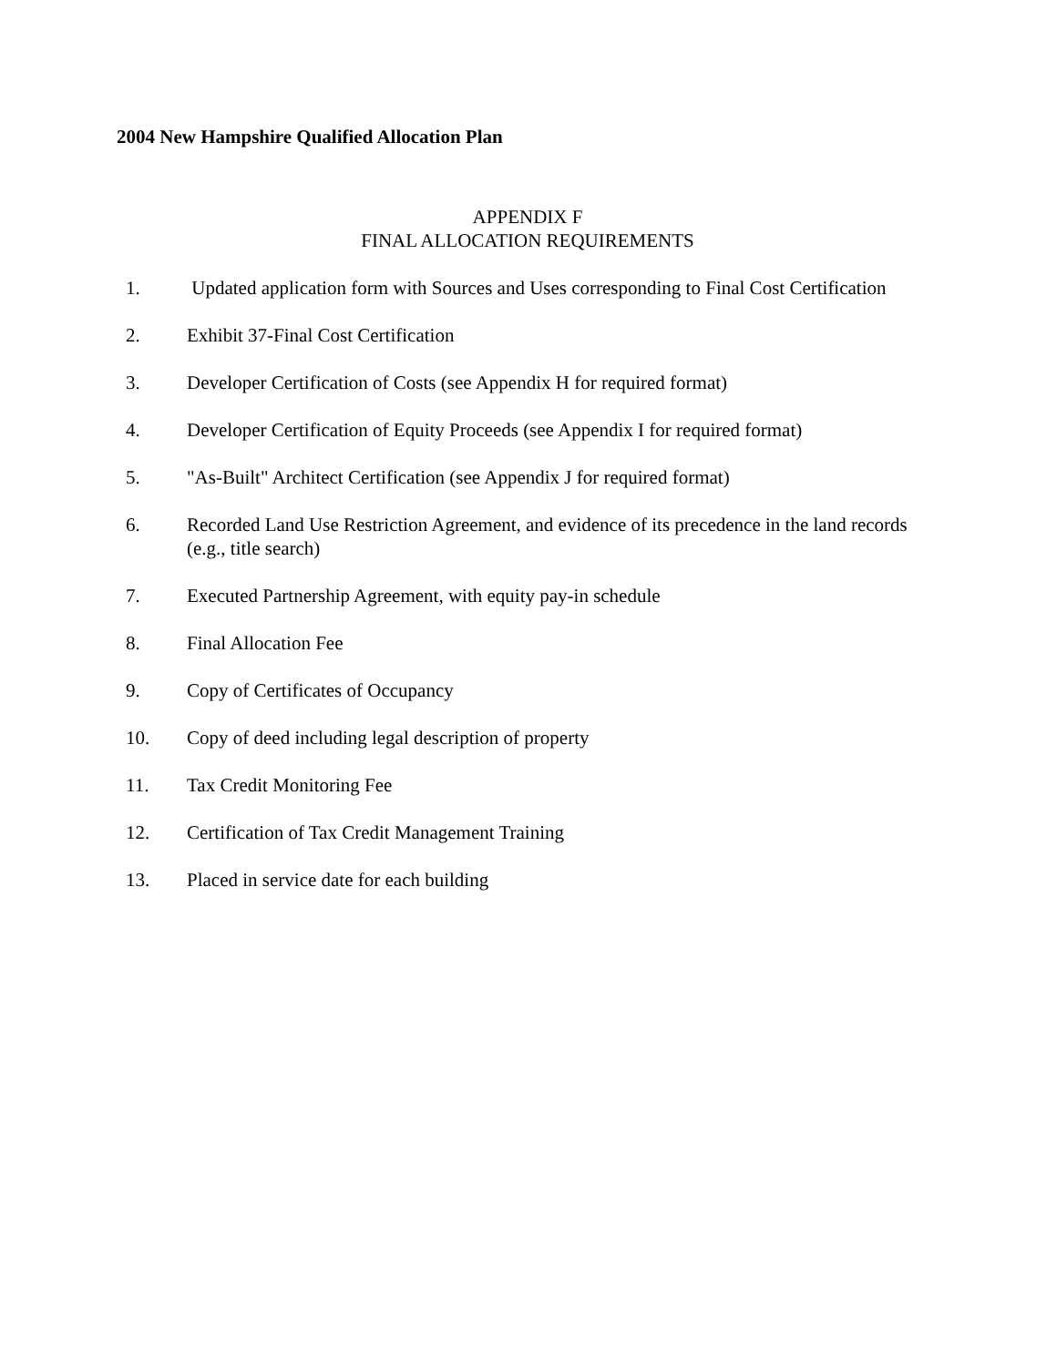2004 New Hampshire Qualified Allocation Plan
APPENDIX F
FINAL ALLOCATION REQUIREMENTS
1. Updated application form with Sources and Uses corresponding to Final Cost Certification
2. Exhibit 37-Final Cost Certification
3. Developer Certification of Costs (see Appendix H for required format)
4. Developer Certification of Equity Proceeds (see Appendix I for required format)
5. "As-Built" Architect Certification (see Appendix J for required format)
6. Recorded Land Use Restriction Agreement, and evidence of its precedence in the land records (e.g., title search)
7. Executed Partnership Agreement, with equity pay-in schedule
8. Final Allocation Fee
9. Copy of Certificates of Occupancy
10. Copy of deed including legal description of property
11. Tax Credit Monitoring Fee
12. Certification of Tax Credit Management Training
13. Placed in service date for each building